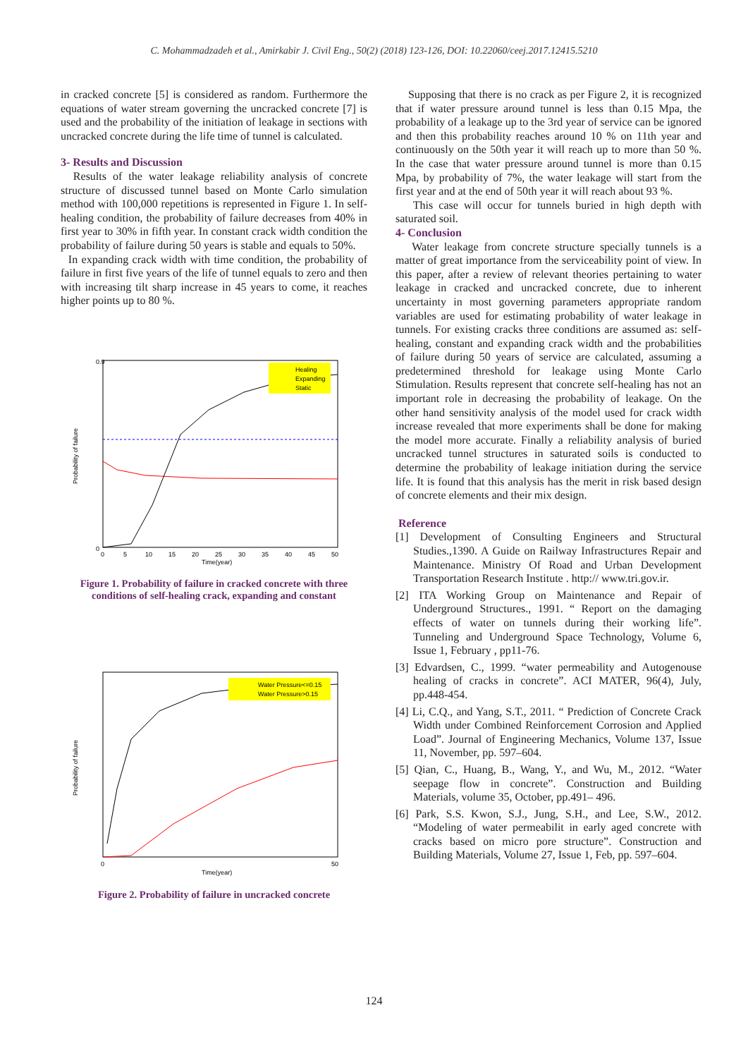C. Mohammadzadeh et al., Amirkabir J. Civil Eng., 50(2) (2018) 123-126, DOI: 10.22060/ceej.2017.12415.5210
in cracked concrete [5] is considered as random. Furthermore the equations of water stream governing the uncracked concrete [7] is used and the probability of the initiation of leakage in sections with uncracked concrete during the life time of tunnel is calculated.
3- Results and Discussion
Results of the water leakage reliability analysis of concrete structure of discussed tunnel based on Monte Carlo simulation method with 100,000 repetitions is represented in Figure 1. In self-healing condition, the probability of failure decreases from 40% in first year to 30% in fifth year. In constant crack width condition the probability of failure during 50 years is stable and equals to 50%.
In expanding crack width with time condition, the probability of failure in first five years of the life of tunnel equals to zero and then with increasing tilt sharp increase in 45 years to come, it reaches higher points up to 80 %.
Probability of failure
0.9
0
0
5
10
15
20
25
30
35
40
45
50
Time(year)
Healing
Expanding
Static
Figure 1. Probability of failure in cracked concrete with three conditions of self-healing crack, expanding and constant
Probability of failure
50
0
Time(year)
Water Pressure<=0.15
Water Pressure>0.15
Figure 2. Probability of failure in uncracked concrete
Supposing that there is no crack as per Figure 2, it is recognized that if water pressure around tunnel is less than 0.15 Mpa, the probability of a leakage up to the 3rd year of service can be ignored and then this probability reaches around 10 % on 11th year and continuously on the 50th year it will reach up to more than 50 %. In the case that water pressure around tunnel is more than 0.15 Mpa, by probability of 7%, the water leakage will start from the first year and at the end of 50th year it will reach about 93 %.
This case will occur for tunnels buried in high depth with saturated soil.
4- Conclusion
Water leakage from concrete structure specially tunnels is a matter of great importance from the serviceability point of view. In this paper, after a review of relevant theories pertaining to water leakage in cracked and uncracked concrete, due to inherent uncertainty in most governing parameters appropriate random variables are used for estimating probability of water leakage in tunnels. For existing cracks three conditions are assumed as: self-healing, constant and expanding crack width and the probabilities of failure during 50 years of service are calculated, assuming a predetermined threshold for leakage using Monte Carlo Stimulation. Results represent that concrete self-healing has not an important role in decreasing the probability of leakage. On the other hand sensitivity analysis of the model used for crack width increase revealed that more experiments shall be done for making the model more accurate. Finally a reliability analysis of buried uncracked tunnel structures in saturated soils is conducted to determine the probability of leakage initiation during the service life. It is found that this analysis has the merit in risk based design of concrete elements and their mix design.
Reference
[1] Development of Consulting Engineers and Structural Studies.,1390. A Guide on Railway Infrastructures Repair and Maintenance. Ministry Of Road and Urban Development Transportation Research Institute . http:// www.tri.gov.ir.
[2] ITA Working Group on Maintenance and Repair of Underground Structures., 1991. “ Report on the damaging effects of water on tunnels during their working life”. Tunneling and Underground Space Technology, Volume 6, Issue 1, February , pp11-76.
[3] Edvardsen, C., 1999. “water permeability and Autogenouse healing of cracks in concrete”. ACI MATER, 96(4), July, pp.448-454.
[4] Li, C.Q., and Yang, S.T., 2011. “ Prediction of Concrete Crack Width under Combined Reinforcement Corrosion and Applied Load”. Journal of Engineering Mechanics, Volume 137, Issue 11, November, pp. 597–604.
[5] Qian, C., Huang, B., Wang, Y., and Wu, M., 2012. “Water seepage flow in concrete”. Construction and Building Materials, volume 35, October, pp.491– 496.
[6] Park, S.S. Kwon, S.J., Jung, S.H., and Lee, S.W., 2012. “Modeling of water permeabilit in early aged concrete with cracks based on micro pore structure”. Construction and Building Materials, Volume 27, Issue 1, Feb, pp. 597–604.
124